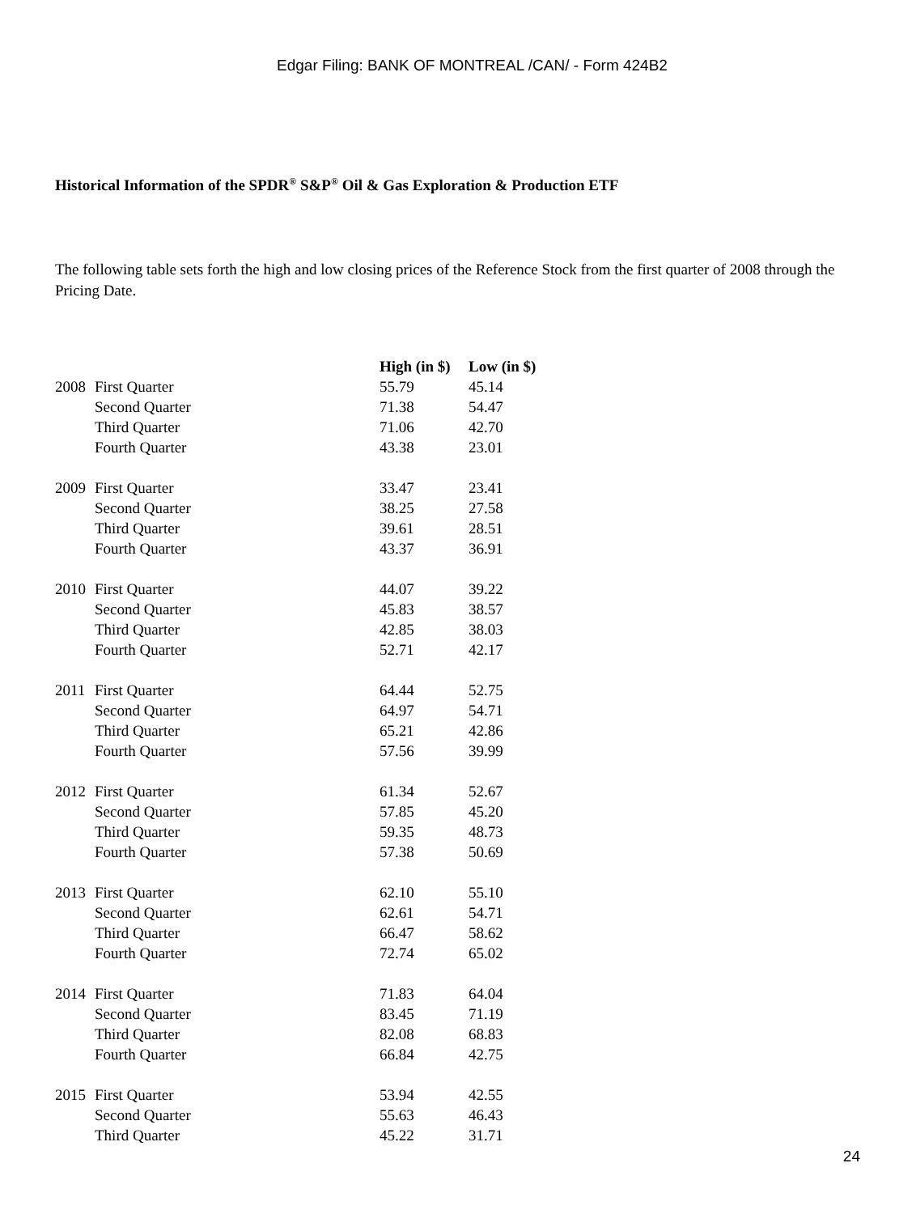Edgar Filing: BANK OF MONTREAL /CAN/ - Form 424B2
Historical Information of the SPDR<sup>®</sup> S&P<sup>®</sup> Oil & Gas Exploration & Production ETF
The following table sets forth the high and low closing prices of the Reference Stock from the first quarter of 2008 through the Pricing Date.
| | | High (in $) | Low (in $) |
| --- | --- | --- | --- |
| 2008 | First Quarter | 55.79 | 45.14 |
| | Second Quarter | 71.38 | 54.47 |
| | Third Quarter | 71.06 | 42.70 |
| | Fourth Quarter | 43.38 | 23.01 |
| 2009 | First Quarter | 33.47 | 23.41 |
| | Second Quarter | 38.25 | 27.58 |
| | Third Quarter | 39.61 | 28.51 |
| | Fourth Quarter | 43.37 | 36.91 |
| 2010 | First Quarter | 44.07 | 39.22 |
| | Second Quarter | 45.83 | 38.57 |
| | Third Quarter | 42.85 | 38.03 |
| | Fourth Quarter | 52.71 | 42.17 |
| 2011 | First Quarter | 64.44 | 52.75 |
| | Second Quarter | 64.97 | 54.71 |
| | Third Quarter | 65.21 | 42.86 |
| | Fourth Quarter | 57.56 | 39.99 |
| 2012 | First Quarter | 61.34 | 52.67 |
| | Second Quarter | 57.85 | 45.20 |
| | Third Quarter | 59.35 | 48.73 |
| | Fourth Quarter | 57.38 | 50.69 |
| 2013 | First Quarter | 62.10 | 55.10 |
| | Second Quarter | 62.61 | 54.71 |
| | Third Quarter | 66.47 | 58.62 |
| | Fourth Quarter | 72.74 | 65.02 |
| 2014 | First Quarter | 71.83 | 64.04 |
| | Second Quarter | 83.45 | 71.19 |
| | Third Quarter | 82.08 | 68.83 |
| | Fourth Quarter | 66.84 | 42.75 |
| 2015 | First Quarter | 53.94 | 42.55 |
| | Second Quarter | 55.63 | 46.43 |
| | Third Quarter | 45.22 | 31.71 |
24